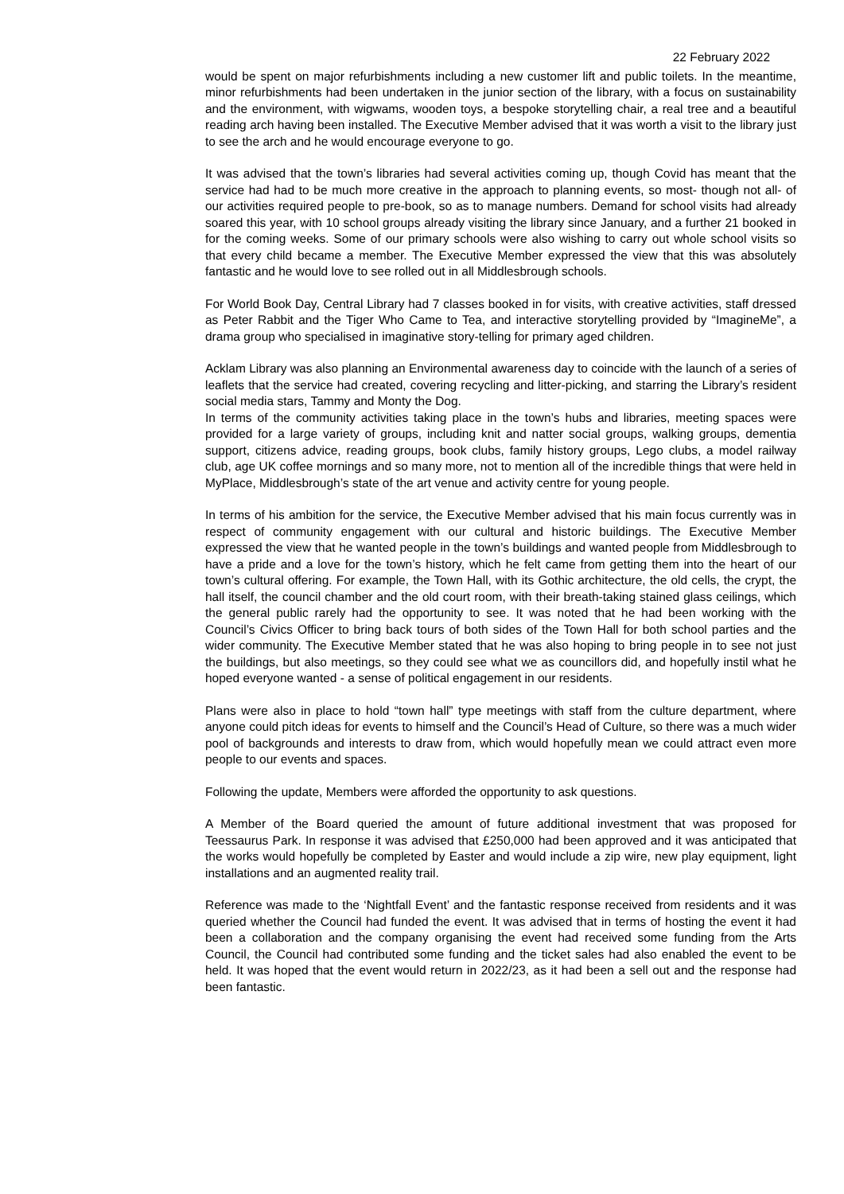22 February 2022
would be spent on major refurbishments including a new customer lift and public toilets. In the meantime, minor refurbishments had been undertaken in the junior section of the library, with a focus on sustainability and the environment, with wigwams, wooden toys, a bespoke storytelling chair, a real tree and a beautiful reading arch having been installed. The Executive Member advised that it was worth a visit to the library just to see the arch and he would encourage everyone to go.
It was advised that the town’s libraries had several activities coming up, though Covid has meant that the service had had to be much more creative in the approach to planning events, so most- though not all- of our activities required people to pre-book, so as to manage numbers. Demand for school visits had already soared this year, with 10 school groups already visiting the library since January, and a further 21 booked in for the coming weeks. Some of our primary schools were also wishing to carry out whole school visits so that every child became a member. The Executive Member expressed the view that this was absolutely fantastic and he would love to see rolled out in all Middlesbrough schools.
For World Book Day, Central Library had 7 classes booked in for visits, with creative activities, staff dressed as Peter Rabbit and the Tiger Who Came to Tea, and interactive storytelling provided by “ImagineMe”, a drama group who specialised in imaginative story-telling for primary aged children.
Acklam Library was also planning an Environmental awareness day to coincide with the launch of a series of leaflets that the service had created, covering recycling and litter-picking, and starring the Library’s resident social media stars, Tammy and Monty the Dog.
In terms of the community activities taking place in the town’s hubs and libraries, meeting spaces were provided for a large variety of groups, including knit and natter social groups, walking groups, dementia support, citizens advice, reading groups, book clubs, family history groups, Lego clubs, a model railway club, age UK coffee mornings and so many more, not to mention all of the incredible things that were held in MyPlace, Middlesbrough’s state of the art venue and activity centre for young people.
In terms of his ambition for the service, the Executive Member advised that his main focus currently was in respect of community engagement with our cultural and historic buildings. The Executive Member expressed the view that he wanted people in the town’s buildings and wanted people from Middlesbrough to have a pride and a love for the town’s history, which he felt came from getting them into the heart of our town’s cultural offering. For example, the Town Hall, with its Gothic architecture, the old cells, the crypt, the hall itself, the council chamber and the old court room, with their breath-taking stained glass ceilings, which the general public rarely had the opportunity to see. It was noted that he had been working with the Council’s Civics Officer to bring back tours of both sides of the Town Hall for both school parties and the wider community. The Executive Member stated that he was also hoping to bring people in to see not just the buildings, but also meetings, so they could see what we as councillors did, and hopefully instil what he hoped everyone wanted - a sense of political engagement in our residents.
Plans were also in place to hold “town hall” type meetings with staff from the culture department, where anyone could pitch ideas for events to himself and the Council’s Head of Culture, so there was a much wider pool of backgrounds and interests to draw from, which would hopefully mean we could attract even more people to our events and spaces.
Following the update, Members were afforded the opportunity to ask questions.
A Member of the Board queried the amount of future additional investment that was proposed for Teessaurus Park. In response it was advised that £250,000 had been approved and it was anticipated that the works would hopefully be completed by Easter and would include a zip wire, new play equipment, light installations and an augmented reality trail.
Reference was made to the ‘Nightfall Event’ and the fantastic response received from residents and it was queried whether the Council had funded the event. It was advised that in terms of hosting the event it had been a collaboration and the company organising the event had received some funding from the Arts Council, the Council had contributed some funding and the ticket sales had also enabled the event to be held. It was hoped that the event would return in 2022/23, as it had been a sell out and the response had been fantastic.